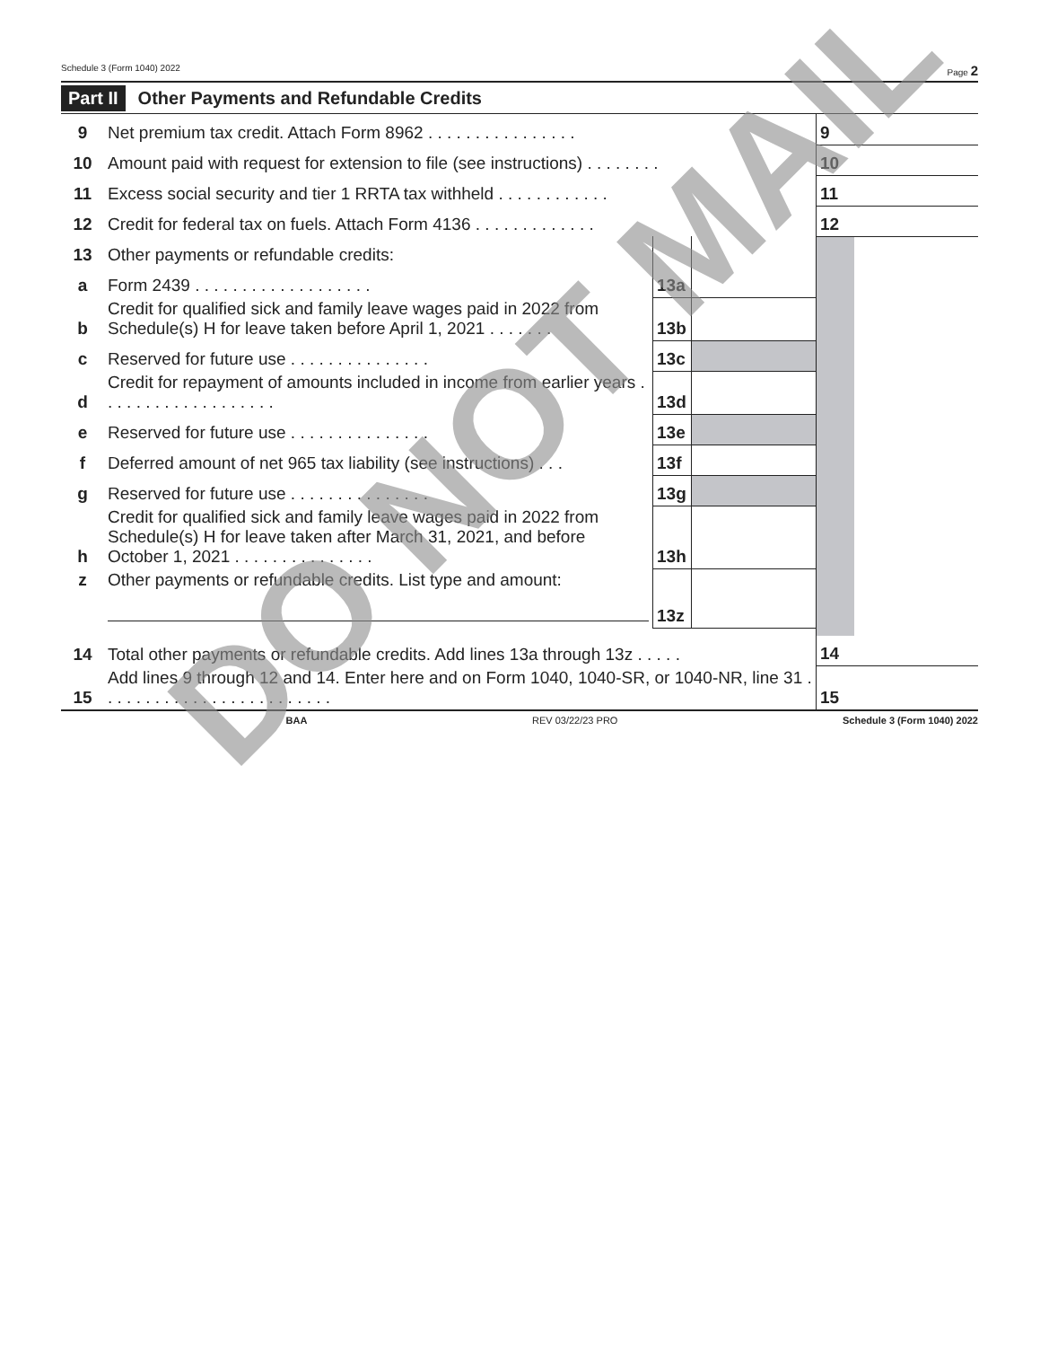Schedule 3 (Form 1040) 2022 Page 2
Part II Other Payments and Refundable Credits
| 9 | Net premium tax credit. Attach Form 8962 . . . . . . . . . . . . . . . . | | | 9 | |
| 10 | Amount paid with request for extension to file (see instructions) . . . . . . . . | | | 10 | |
| 11 | Excess social security and tier 1 RRTA tax withheld . . . . . . . . . . . . | | | 11 | |
| 12 | Credit for federal tax on fuels. Attach Form 4136 . . . . . . . . . . . . . | | | 12 | |
| 13 | Other payments or refundable credits: | | | | |
| a | Form 2439 . . . . . . . . . . . . . . . . . . . | 13a | | | |
| b | Credit for qualified sick and family leave wages paid in 2022 from Schedule(s) H for leave taken before April 1, 2021 . . . . . . . | 13b | | | |
| c | Reserved for future use . . . . . . . . . . . . . . . | 13c | | | |
| d | Credit for repayment of amounts included in income from earlier years . . . . . . . . . . . . . . . . . . . | 13d | | | |
| e | Reserved for future use . . . . . . . . . . . . . . . | 13e | | | |
| f | Deferred amount of net 965 tax liability (see instructions) . . . | 13f | | | |
| g | Reserved for future use . . . . . . . . . . . . . . . | 13g | | | |
| h | Credit for qualified sick and family leave wages paid in 2022 from Schedule(s) H for leave taken after March 31, 2021, and before October 1, 2021 . . . . . . . . . . . . . . . | 13h | | | |
| z | Other payments or refundable credits. List type and amount: | 13z | | | |
| 14 | Total other payments or refundable credits. Add lines 13a through 13z . . . . . | | | 14 | |
| 15 | Add lines 9 through 12 and 14. Enter here and on Form 1040, 1040-SR, or 1040-NR, line 31 . . . . . . . . . . . . . . . . . . . . . . . . . | | | 15 | |
BAA REV 03/22/23 PRO Schedule 3 (Form 1040) 2022
DO NOT MAIL